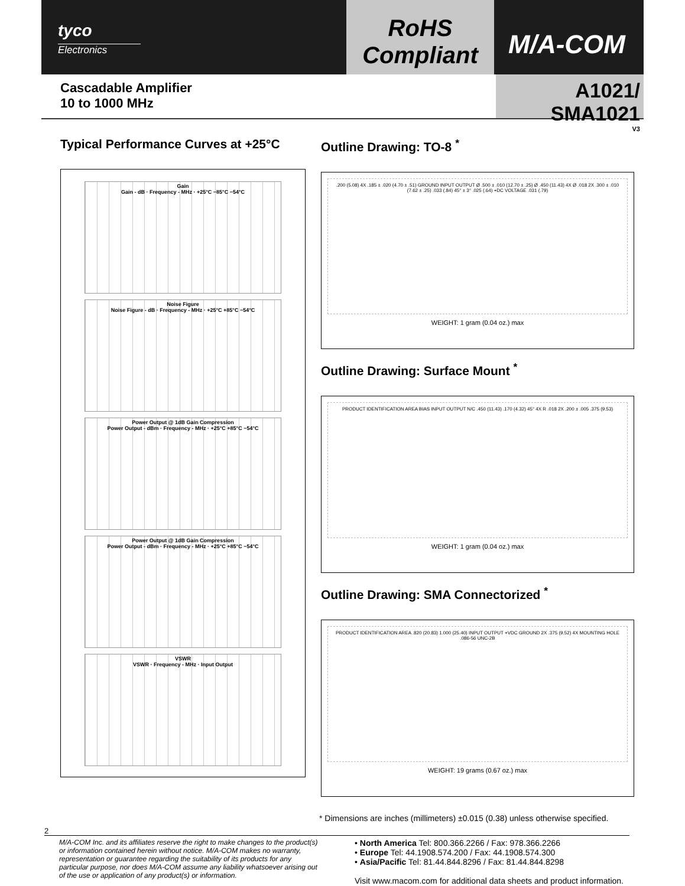tyco
Electronics
RoHS
Compliant
M/A-COM
Cascadable Amplifier
10 to 1000 MHz
A1021/ SMA1021
V3
Typical Performance Curves at +25°C
Gain
Gain - dB · Frequency - MHz · +25°C −85°C −54°C
Noise Figure
Noise Figure - dB · Frequency - MHz · +25°C +85°C −54°C
Power Output @ 1dB Gain Compression
Power Output - dBm · Frequency - MHz · +25°C +85°C −54°C
Power Output @ 1dB Gain Compression
Power Output - dBm · Frequency - MHz · +25°C +85°C −54°C
VSWR
VSWR · Frequency - MHz · Input Output
Outline Drawing: TO-8 <sup>*</sup>
.200 (5.08) 4X .185 ± .020 (4.70 ± .51) GROUND INPUT OUTPUT Ø .500 ± .010 (12.70 ± .25) Ø .450 (11.43) 4X Ø .018 2X .300 ± .010 (7.62 ± .25) .033 (.84) 45° ± 3° .025 (.64) +DC VOLTAGE .031 (.79)
WEIGHT: 1 gram (0.04 oz.) max
Outline Drawing: Surface Mount <sup>*</sup>
PRODUCT IDENTIFICATION AREA BIAS INPUT OUTPUT N/C .450 (11.43) .170 (4.32) 45° 4X R .018 2X .200 ± .005 .375 (9.53)
WEIGHT: 1 gram (0.04 oz.) max
Outline Drawing: SMA Connectorized <sup>*</sup>
PRODUCT IDENTIFICATION AREA .820 (20.83) 1.000 (25.40) INPUT OUTPUT +VDC GROUND 2X .375 (9.52) 4X MOUNTING HOLE .086-56 UNC-2B
WEIGHT: 19 grams (0.67 oz.) max
* Dimensions are inches (millimeters) ±0.015 (0.38) unless otherwise specified.
2
M/A-COM Inc. and its affiliates reserve the right to make changes to the product(s) or information contained herein without notice. M/A-COM makes no warranty, representation or guarantee regarding the suitability of its products for any particular purpose, nor does M/A-COM assume any liability whatsoever arising out of the use or application of any product(s) or information.
• North America Tel: 800.366.2266 / Fax: 978.366.2266
• Europe Tel: 44.1908.574.200 / Fax: 44.1908.574.300
• Asia/Pacific Tel: 81.44.844.8296 / Fax: 81.44.844.8298
Visit www.macom.com for additional data sheets and product information.